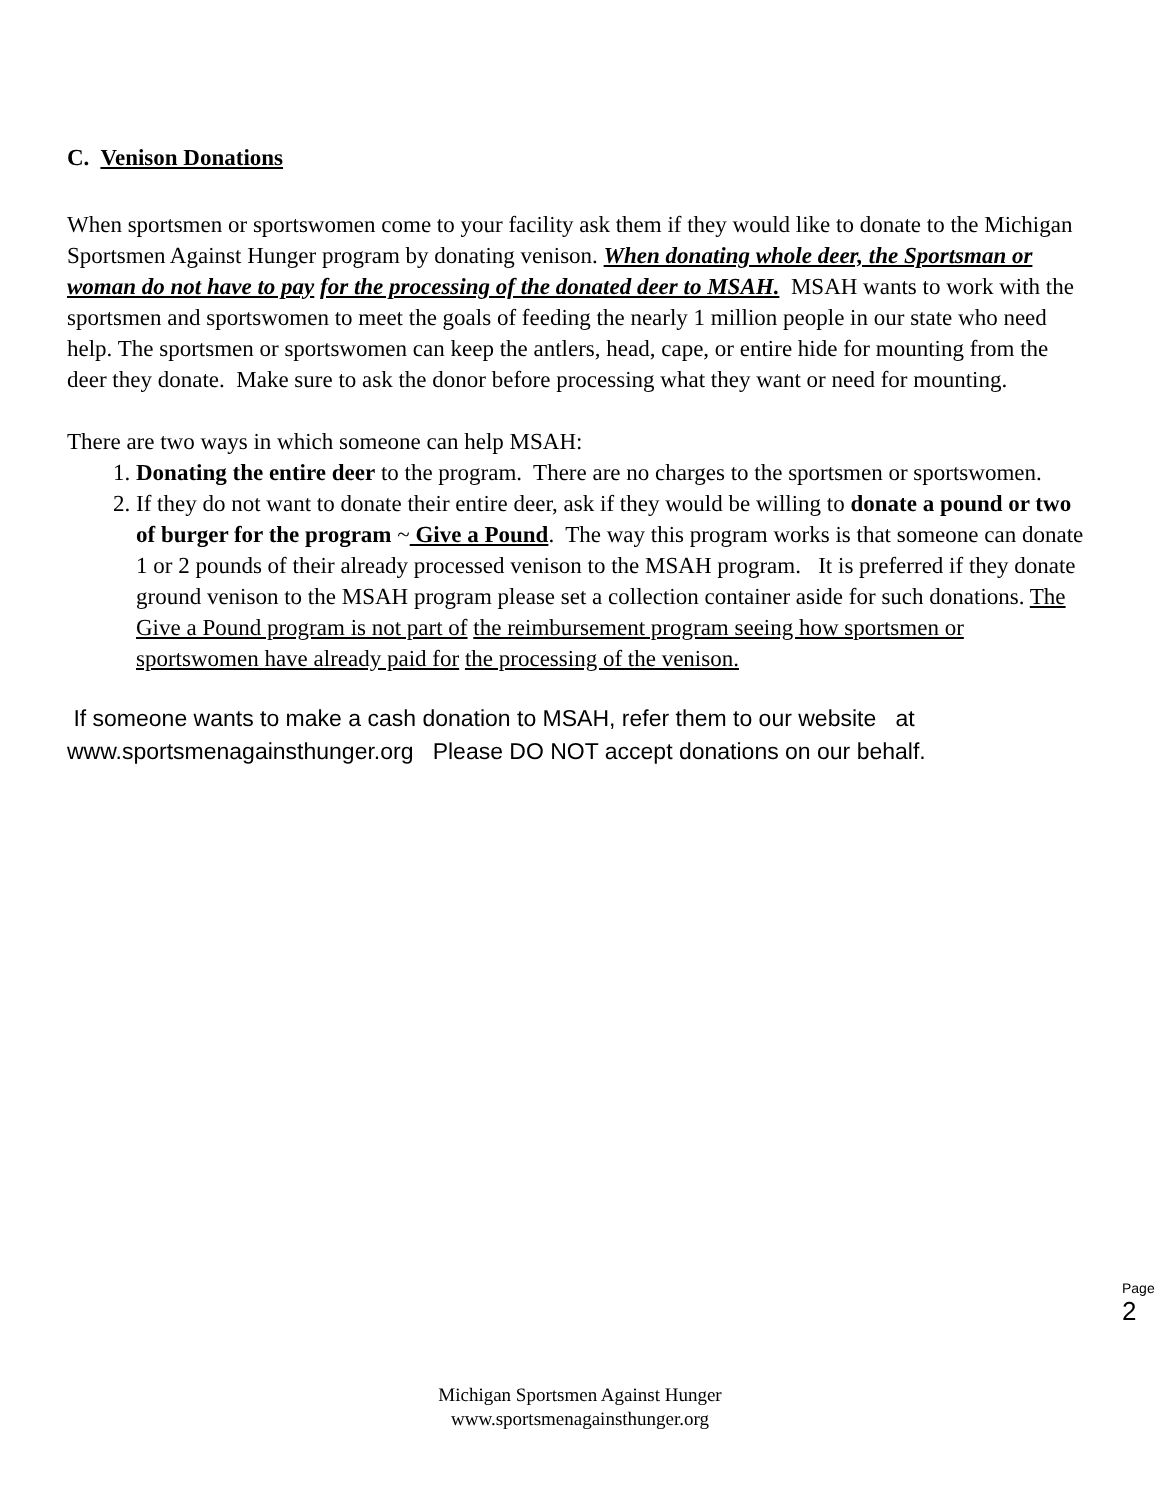C. Venison Donations
When sportsmen or sportswomen come to your facility ask them if they would like to donate to the Michigan Sportsmen Against Hunger program by donating venison. When donating whole deer, the Sportsman or woman do not have to pay for the processing of the donated deer to MSAH. MSAH wants to work with the sportsmen and sportswomen to meet the goals of feeding the nearly 1 million people in our state who need help. The sportsmen or sportswomen can keep the antlers, head, cape, or entire hide for mounting from the deer they donate. Make sure to ask the donor before processing what they want or need for mounting.
There are two ways in which someone can help MSAH:
1. Donating the entire deer to the program. There are no charges to the sportsmen or sportswomen.
2. If they do not want to donate their entire deer, ask if they would be willing to donate a pound or two of burger for the program ~ Give a Pound. The way this program works is that someone can donate 1 or 2 pounds of their already processed venison to the MSAH program. It is preferred if they donate ground venison to the MSAH program please set a collection container aside for such donations. The Give a Pound program is not part of the reimbursement program seeing how sportsmen or sportswomen have already paid for the processing of the venison.
If someone wants to make a cash donation to MSAH, refer them to our website at www.sportsmenagainsthunger.org Please DO NOT accept donations on our behalf.
Page 2
Michigan Sportsmen Against Hunger
www.sportsmenagainsthunger.org